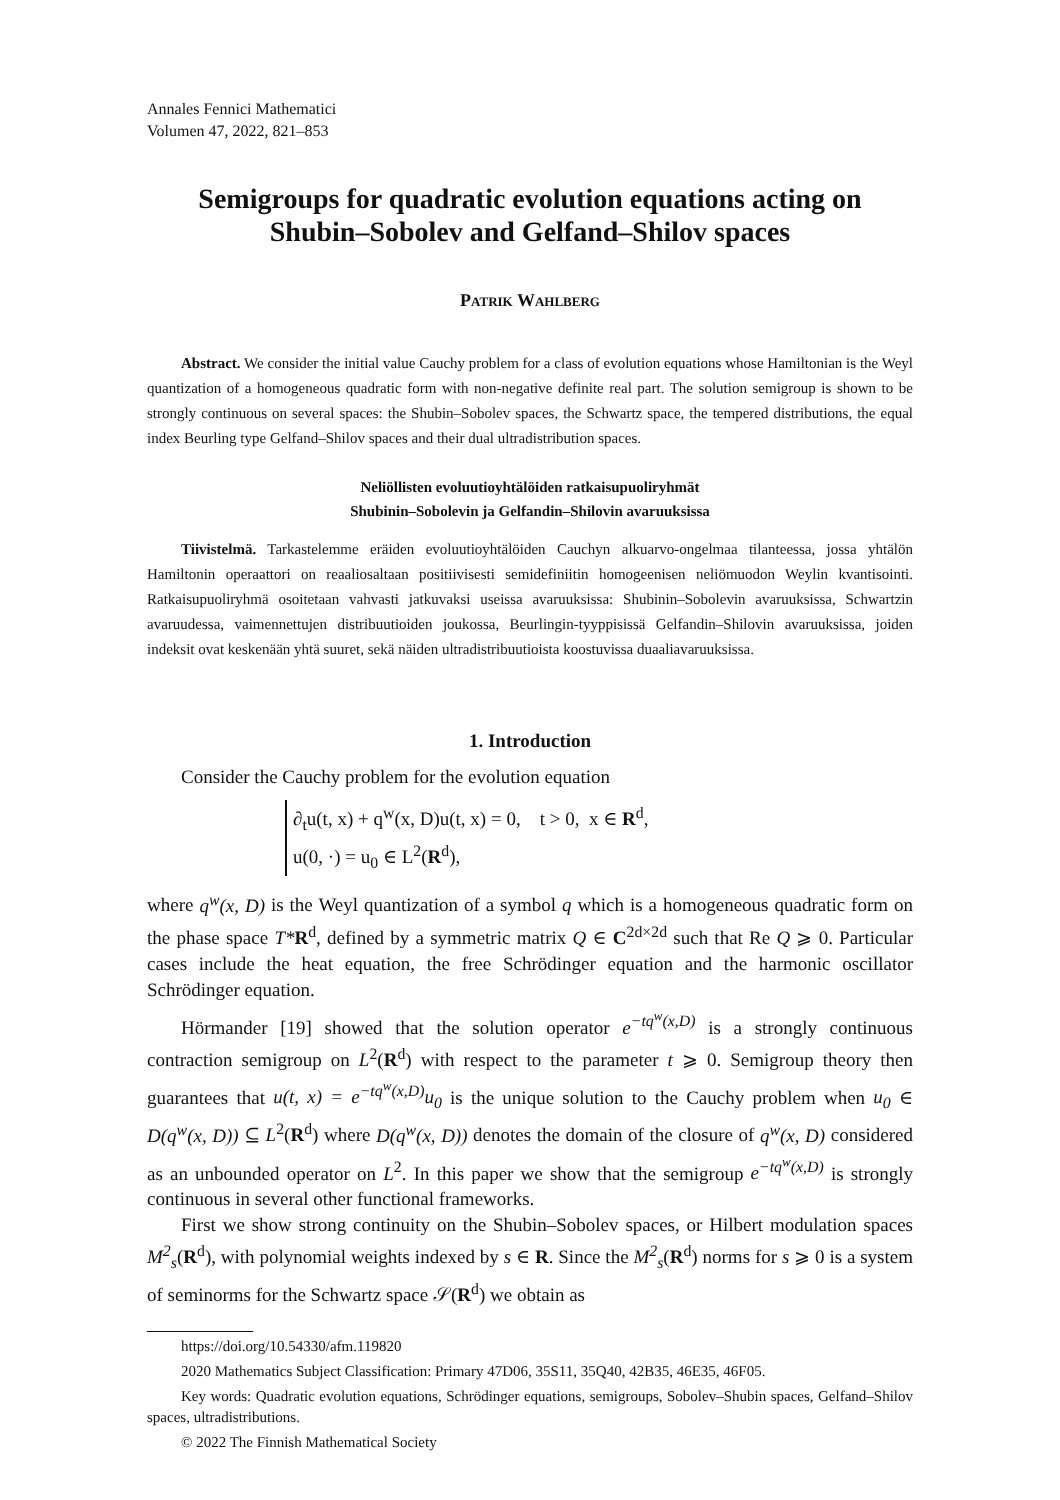Annales Fennici Mathematici
Volumen 47, 2022, 821–853
Semigroups for quadratic evolution equations acting on Shubin–Sobolev and Gelfand–Shilov spaces
Patrik Wahlberg
Abstract. We consider the initial value Cauchy problem for a class of evolution equations whose Hamiltonian is the Weyl quantization of a homogeneous quadratic form with non-negative definite real part. The solution semigroup is shown to be strongly continuous on several spaces: the Shubin–Sobolev spaces, the Schwartz space, the tempered distributions, the equal index Beurling type Gelfand–Shilov spaces and their dual ultradistribution spaces.
Neliöllisten evoluutioyhtälöiden ratkaisupuoliryhmät
Shubinin–Sobolevin ja Gelfandin–Shilovin avaruuksissa
Tiivistelmä. Tarkastelemme eräiden evoluutioyhtälöiden Cauchyn alkuarvo-ongelmaa tilanteessa, jossa yhtälön Hamiltonin operaattori on reaaliosaltaan positiivisesti semidefiniitin homogeenisen neliömuodon Weylin kvantisointi. Ratkaisupuoliryhmä osoitetaan vahvasti jatkuvaksi useissa avaruuksissa: Shubinin–Sobolevin avaruuksissa, Schwartzin avaruudessa, vaimennettujen distribuutioiden joukossa, Beurlingin-tyyppisissä Gelfandin–Shilovin avaruuksissa, joiden indeksit ovat keskenään yhtä suuret, sekä näiden ultradistribuutioista koostuvissa duaaliavaruuksissa.
1. Introduction
Consider the Cauchy problem for the evolution equation
∂<sub>t</sub>u(t, x) + q<sup>w</sup>(x, D)u(t, x) = 0, t > 0, x ∈ R<sup>d</sup>,
u(0, ·) = u<sub>0</sub> ∈ L<sup>2</sup>(R<sup>d</sup>),
where q<sup>w</sup>(x, D) is the Weyl quantization of a symbol q which is a homogeneous quadratic form on the phase space T*R<sup>d</sup>, defined by a symmetric matrix Q ∈ C<sup>2d×2d</sup> such that Re Q ⩾ 0. Particular cases include the heat equation, the free Schrödinger equation and the harmonic oscillator Schrödinger equation.
Hörmander [19] showed that the solution operator e<sup>−tq<sup>w</sup>(x,D)</sup> is a strongly continuous contraction semigroup on L<sup>2</sup>(R<sup>d</sup>) with respect to the parameter t ⩾ 0. Semigroup theory then guarantees that u(t, x) = e<sup>−tq<sup>w</sup>(x,D)</sup>u<sub>0</sub> is the unique solution to the Cauchy problem when u<sub>0</sub> ∈ D(q<sup>w</sup>(x, D)) ⊆ L<sup>2</sup>(R<sup>d</sup>) where D(q<sup>w</sup>(x, D)) denotes the domain of the closure of q<sup>w</sup>(x, D) considered as an unbounded operator on L<sup>2</sup>. In this paper we show that the semigroup e<sup>−tq<sup>w</sup>(x,D)</sup> is strongly continuous in several other functional frameworks.
First we show strong continuity on the Shubin–Sobolev spaces, or Hilbert modulation spaces M<sup>2</sup><sub>s</sub>(R<sup>d</sup>), with polynomial weights indexed by s ∈ R. Since the M<sup>2</sup><sub>s</sub>(R<sup>d</sup>) norms for s ⩾ 0 is a system of seminorms for the Schwartz space 𝒮(R<sup>d</sup>) we obtain as
https://doi.org/10.54330/afm.119820
2020 Mathematics Subject Classification: Primary 47D06, 35S11, 35Q40, 42B35, 46E35, 46F05.
Key words: Quadratic evolution equations, Schrödinger equations, semigroups, Sobolev–Shubin spaces, Gelfand–Shilov spaces, ultradistributions.
© 2022 The Finnish Mathematical Society